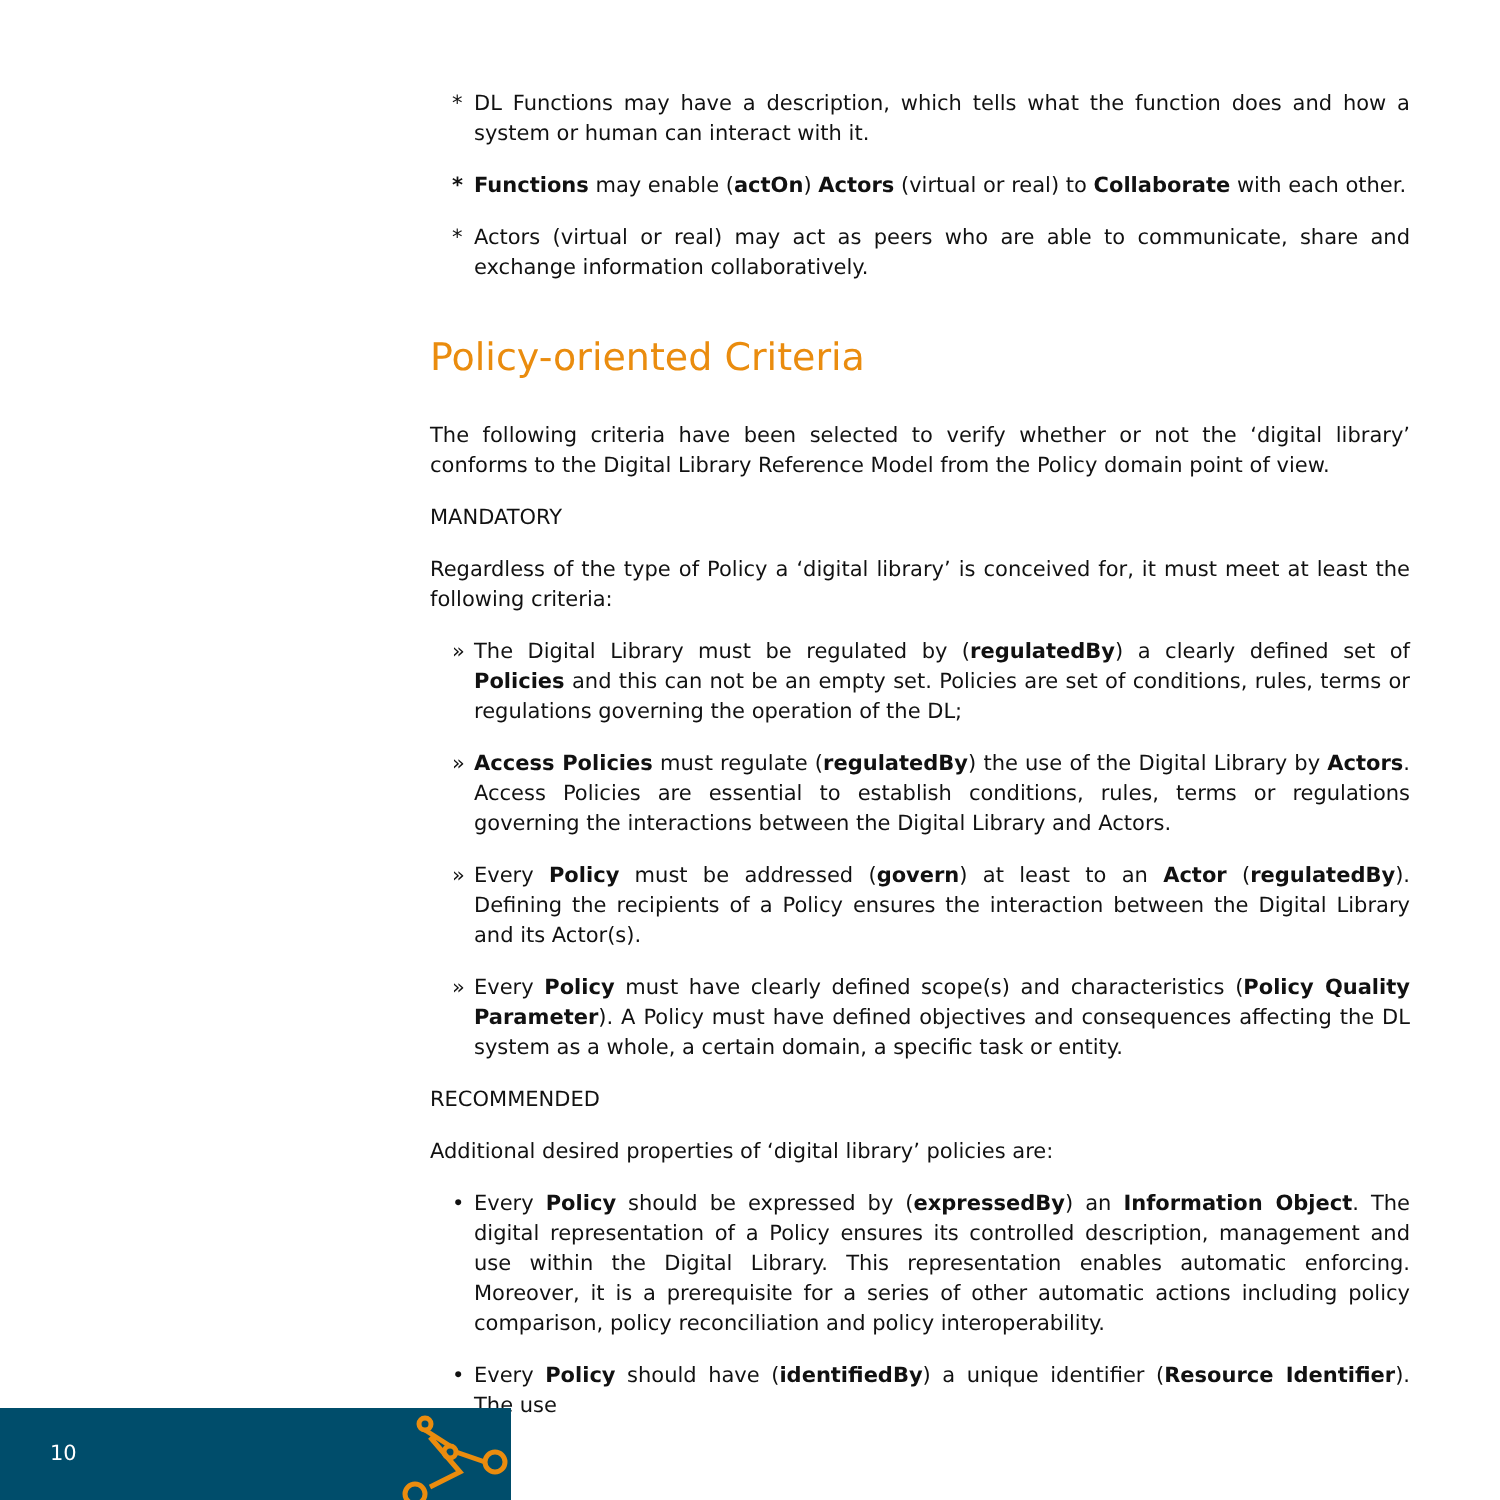* DL Functions may have a description, which tells what the function does and how a system or human can interact with it.
* Functions may enable (actOn) Actors (virtual or real) to Collaborate with each other.
* Actors (virtual or real) may act as peers who are able to communicate, share and exchange information collaboratively.
Policy-oriented Criteria
The following criteria have been selected to verify whether or not the ‘digital library’ conforms to the Digital Library Reference Model from the Policy domain point of view.
MANDATORY
Regardless of the type of Policy a ‘digital library’ is conceived for, it must meet at least the following criteria:
» The Digital Library must be regulated by (regulatedBy) a clearly defined set of Policies and this can not be an empty set. Policies are set of conditions, rules, terms or regulations governing the operation of the DL;
» Access Policies must regulate (regulatedBy) the use of the Digital Library by Actors. Access Policies are essential to establish conditions, rules, terms or regulations governing the interactions between the Digital Library and Actors.
» Every Policy must be addressed (govern) at least to an Actor (regulatedBy). Defining the recipients of a Policy ensures the interaction between the Digital Library and its Actor(s).
» Every Policy must have clearly defined scope(s) and characteristics (Policy Quality Parameter). A Policy must have defined objectives and consequences affecting the DL system as a whole, a certain domain, a specific task or entity.
RECOMMENDED
Additional desired properties of ‘digital library’ policies are:
• Every Policy should be expressed by (expressedBy) an Information Object. The digital representation of a Policy ensures its controlled description, management and use within the Digital Library. This representation enables automatic enforcing. Moreover, it is a prerequisite for a series of other automatic actions including policy comparison, policy reconciliation and policy interoperability.
• Every Policy should have (identifiedBy) a unique identifier (Resource Identifier). The use
10